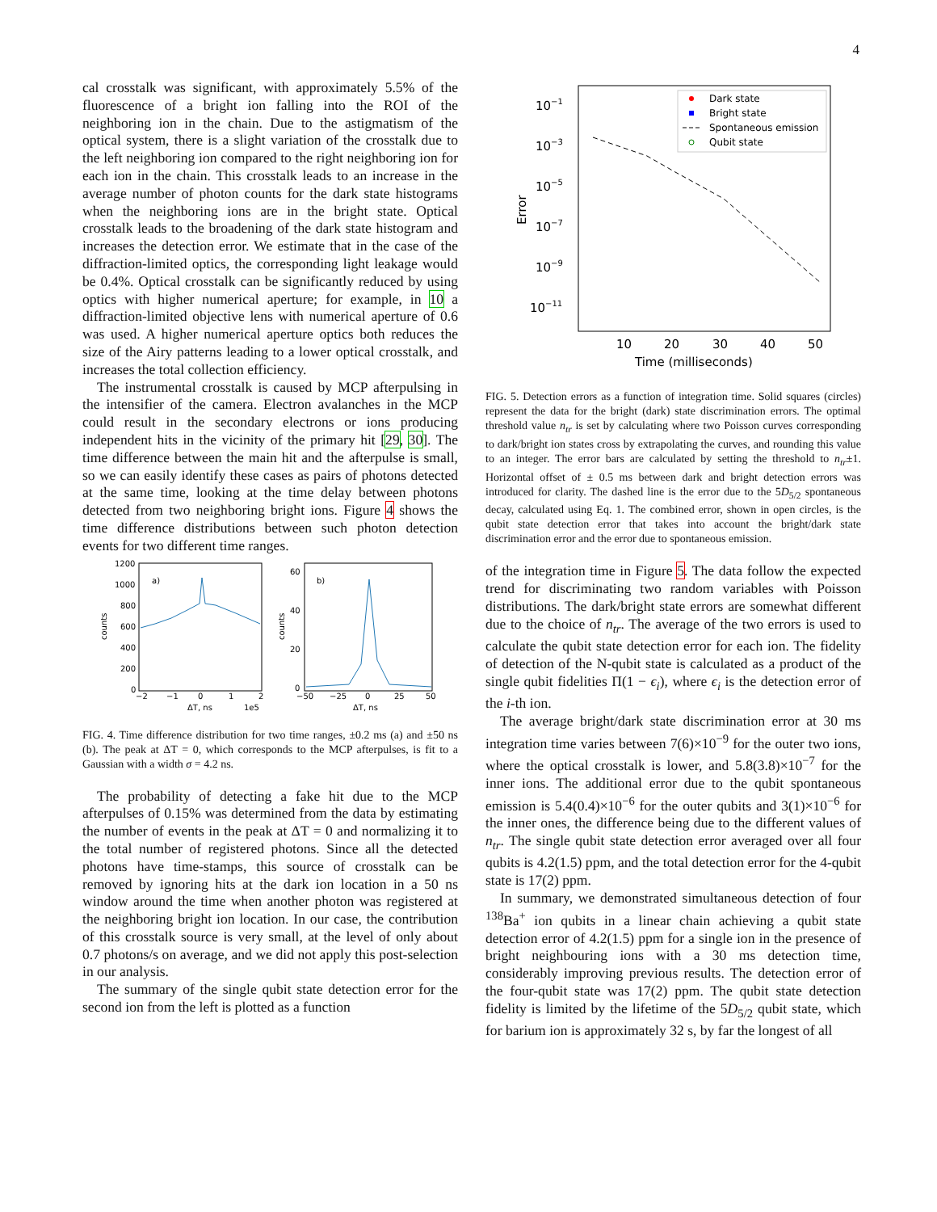4
cal crosstalk was significant, with approximately 5.5% of the fluorescence of a bright ion falling into the ROI of the neighboring ion in the chain. Due to the astigmatism of the optical system, there is a slight variation of the crosstalk due to the left neighboring ion compared to the right neighboring ion for each ion in the chain. This crosstalk leads to an increase in the average number of photon counts for the dark state histograms when the neighboring ions are in the bright state. Optical crosstalk leads to the broadening of the dark state histogram and increases the detection error. We estimate that in the case of the diffraction-limited optics, the corresponding light leakage would be 0.4%. Optical crosstalk can be significantly reduced by using optics with higher numerical aperture; for example, in 10 a diffraction-limited objective lens with numerical aperture of 0.6 was used. A higher numerical aperture optics both reduces the size of the Airy patterns leading to a lower optical crosstalk, and increases the total collection efficiency.
The instrumental crosstalk is caused by MCP afterpulsing in the intensifier of the camera. Electron avalanches in the MCP could result in the secondary electrons or ions producing independent hits in the vicinity of the primary hit [29, 30]. The time difference between the main hit and the afterpulse is small, so we can easily identify these cases as pairs of photons detected at the same time, looking at the time delay between photons detected from two neighboring bright ions. Figure 4 shows the time difference distributions between such photon detection events for two different time ranges.
1200
1000
800
600
400
200
0
−2
−1
0
1
2
ΔT, ns
1e5
a)
counts
60
40
20
0
−50
−25
0
25
50
ΔT, ns
b)
counts
FIG. 4. Time difference distribution for two time ranges, ±0.2 ms (a) and ±50 ns (b). The peak at ΔT = 0, which corresponds to the MCP afterpulses, is fit to a Gaussian with a width σ = 4.2 ns.
The probability of detecting a fake hit due to the MCP afterpulses of 0.15% was determined from the data by estimating the number of events in the peak at ΔT = 0 and normalizing it to the total number of registered photons. Since all the detected photons have time-stamps, this source of crosstalk can be removed by ignoring hits at the dark ion location in a 50 ns window around the time when another photon was registered at the neighboring bright ion location. In our case, the contribution of this crosstalk source is very small, at the level of only about 0.7 photons/s on average, and we did not apply this post-selection in our analysis.
The summary of the single qubit state detection error for the second ion from the left is plotted as a function
10−1
10−3
10−5
10−7
10−9
10−11
Error
10
20
30
40
50
Time (milliseconds)
Dark state
Bright state
Spontaneous emission
Qubit state
FIG. 5. Detection errors as a function of integration time. Solid squares (circles) represent the data for the bright (dark) state discrimination errors. The optimal threshold value n<sub>tr</sub> is set by calculating where two Poisson curves corresponding to dark/bright ion states cross by extrapolating the curves, and rounding this value to an integer. The error bars are calculated by setting the threshold to n<sub>tr</sub>±1. Horizontal offset of ± 0.5 ms between dark and bright detection errors was introduced for clarity. The dashed line is the error due to the 5D<sub>5/2</sub> spontaneous decay, calculated using Eq. 1. The combined error, shown in open circles, is the qubit state detection error that takes into account the bright/dark state discrimination error and the error due to spontaneous emission.
of the integration time in Figure 5. The data follow the expected trend for discriminating two random variables with Poisson distributions. The dark/bright state errors are somewhat different due to the choice of n<sub>tr</sub>. The average of the two errors is used to calculate the qubit state detection error for each ion. The fidelity of detection of the N-qubit state is calculated as a product of the single qubit fidelities Π(1 − ϵ<sub>i</sub>), where ϵ<sub>i</sub> is the detection error of the i-th ion.
The average bright/dark state discrimination error at 30 ms integration time varies between 7(6)×10<sup>−9</sup> for the outer two ions, where the optical crosstalk is lower, and 5.8(3.8)×10<sup>−7</sup> for the inner ions. The additional error due to the qubit spontaneous emission is 5.4(0.4)×10<sup>−6</sup> for the outer qubits and 3(1)×10<sup>−6</sup> for the inner ones, the difference being due to the different values of n<sub>tr</sub>. The single qubit state detection error averaged over all four qubits is 4.2(1.5) ppm, and the total detection error for the 4-qubit state is 17(2) ppm.
In summary, we demonstrated simultaneous detection of four <sup>138</sup>Ba<sup>+</sup> ion qubits in a linear chain achieving a qubit state detection error of 4.2(1.5) ppm for a single ion in the presence of bright neighbouring ions with a 30 ms detection time, considerably improving previous results. The detection error of the four-qubit state was 17(2) ppm. The qubit state detection fidelity is limited by the lifetime of the 5D<sub>5/2</sub> qubit state, which for barium ion is approximately 32 s, by far the longest of all